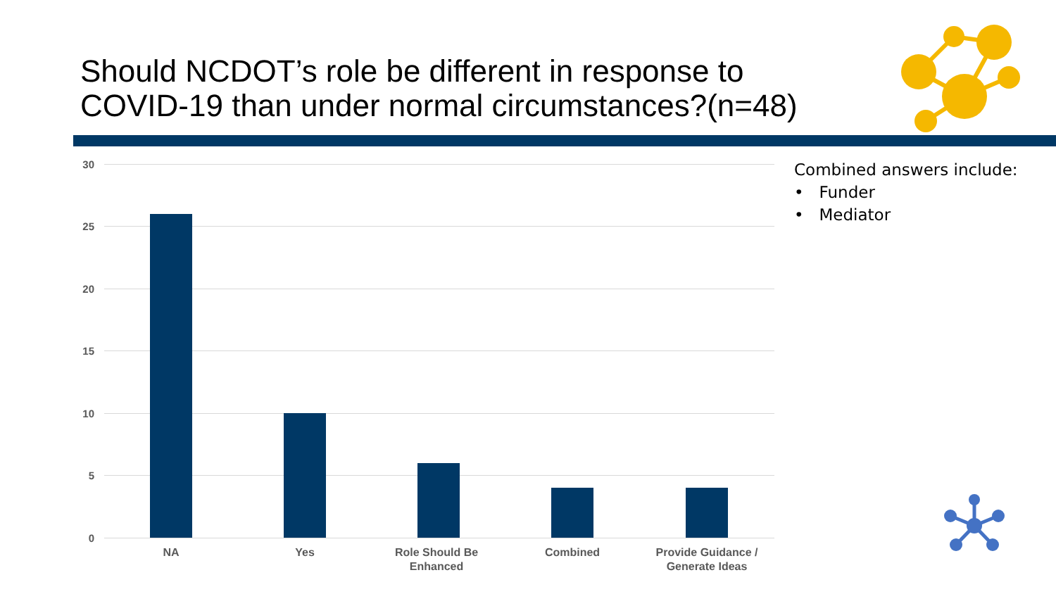Should NCDOT’s role be different in response to
COVID-19 than under normal circumstances?(n=48)
30
25
20
15
10
5
0
NA Yes
Role Should Be Enhanced
Combined
Provide Guidance / Generate Ideas
Combined answers include:
• Funder
• Mediator